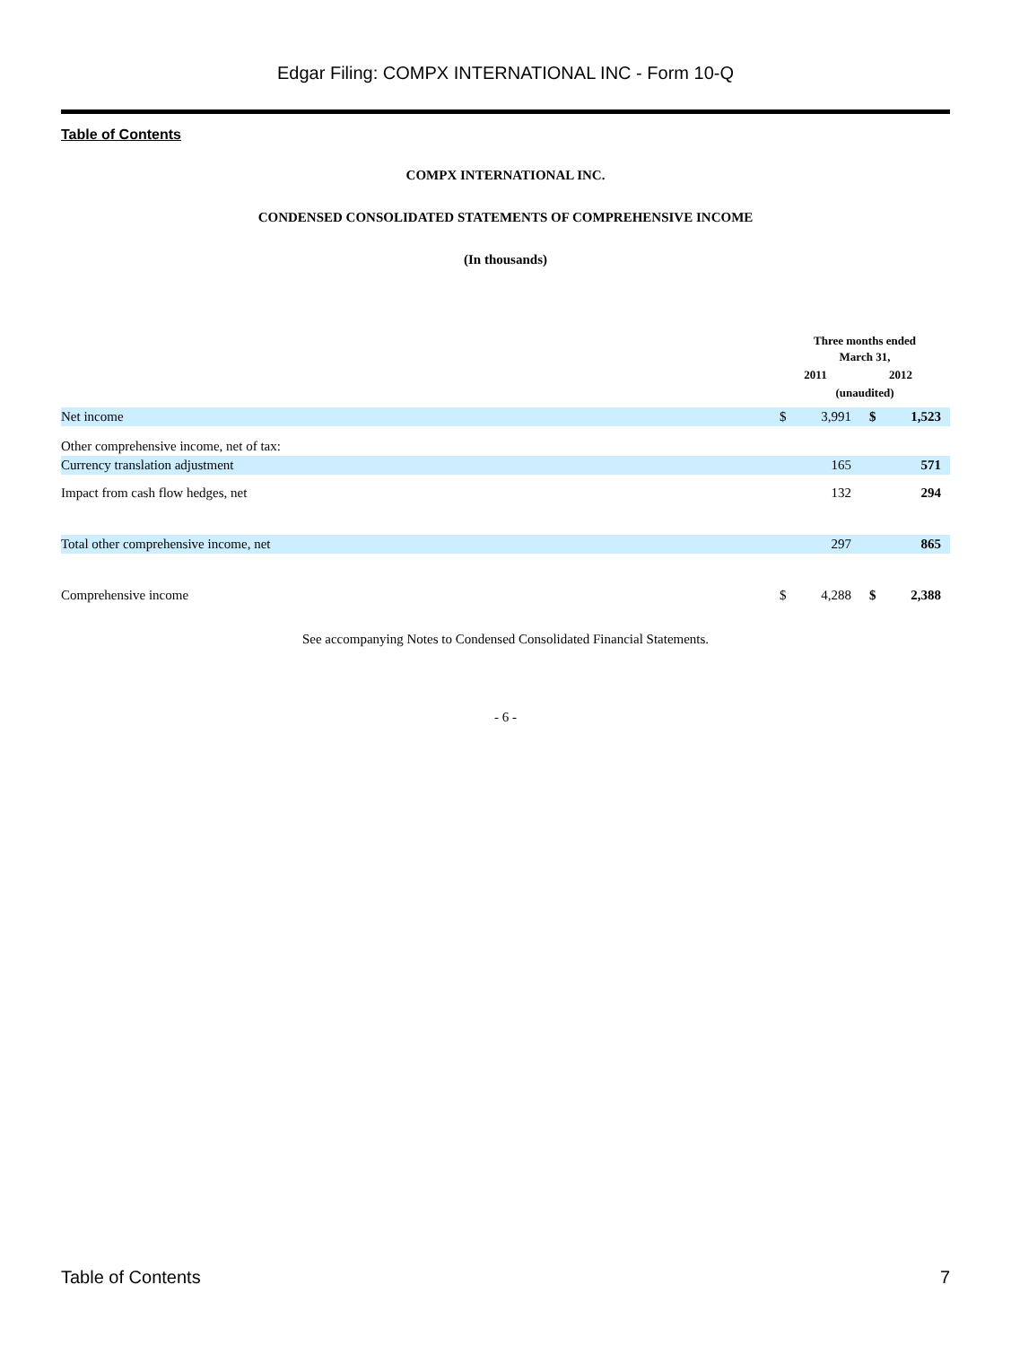Edgar Filing: COMPX INTERNATIONAL INC - Form 10-Q
Table of Contents
COMPX INTERNATIONAL INC.
CONDENSED CONSOLIDATED STATEMENTS OF COMPREHENSIVE INCOME
(In thousands)
| | Three months ended March 31, | | | |
| --- | --- | --- | --- | --- |
| | 2011 | | 2012 | |
| | (unaudited) | | | |
| Net income | $ | 3,991 | $ | 1,523 |
| Other comprehensive income, net of tax: | | | | |
| Currency translation adjustment | | 165 | | 571 |
| Impact from cash flow hedges, net | | 132 | | 294 |
| Total other comprehensive income, net | | 297 | | 865 |
| Comprehensive income | $ | 4,288 | $ | 2,388 |
See accompanying Notes to Condensed Consolidated Financial Statements.
- 6 -
Table of Contents 7